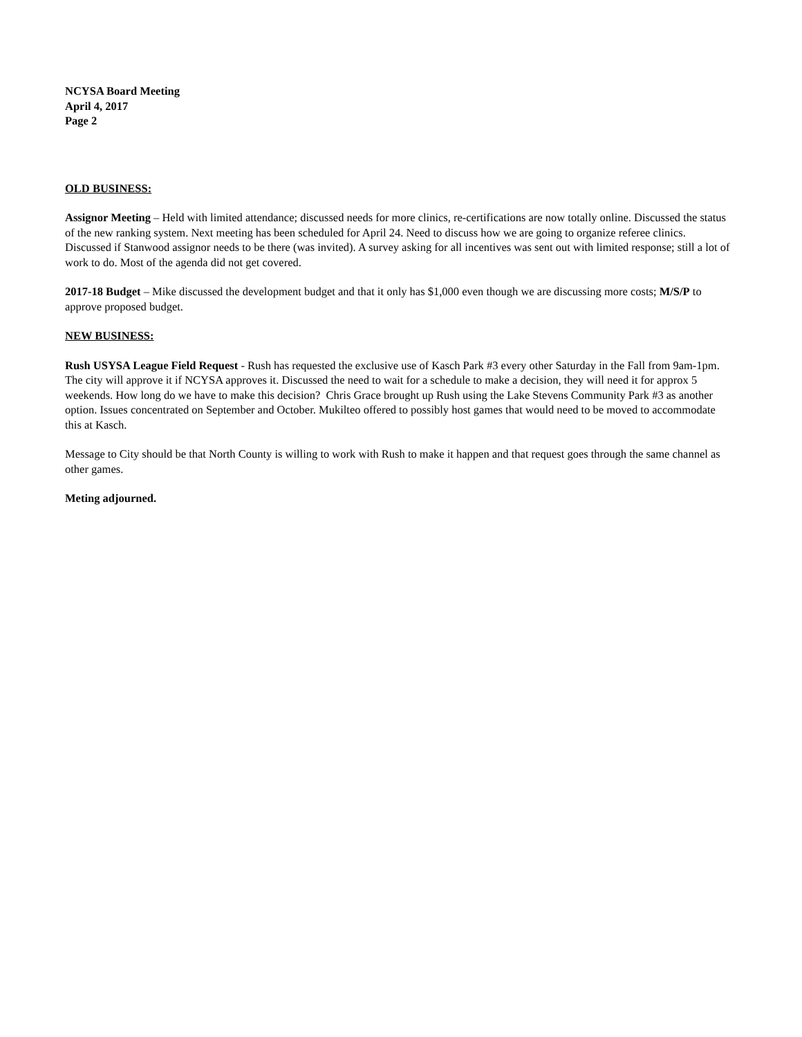NCYSA Board Meeting
April 4, 2017
Page 2
OLD BUSINESS:
Assignor Meeting – Held with limited attendance; discussed needs for more clinics, re-certifications are now totally online. Discussed the status of the new ranking system. Next meeting has been scheduled for April 24. Need to discuss how we are going to organize referee clinics. Discussed if Stanwood assignor needs to be there (was invited). A survey asking for all incentives was sent out with limited response; still a lot of work to do. Most of the agenda did not get covered.
2017-18 Budget – Mike discussed the development budget and that it only has $1,000 even though we are discussing more costs; M/S/P to approve proposed budget.
NEW BUSINESS:
Rush USYSA League Field Request - Rush has requested the exclusive use of Kasch Park #3 every other Saturday in the Fall from 9am-1pm. The city will approve it if NCYSA approves it. Discussed the need to wait for a schedule to make a decision, they will need it for approx 5 weekends. How long do we have to make this decision? Chris Grace brought up Rush using the Lake Stevens Community Park #3 as another option. Issues concentrated on September and October. Mukilteo offered to possibly host games that would need to be moved to accommodate this at Kasch.
Message to City should be that North County is willing to work with Rush to make it happen and that request goes through the same channel as other games.
Meting adjourned.